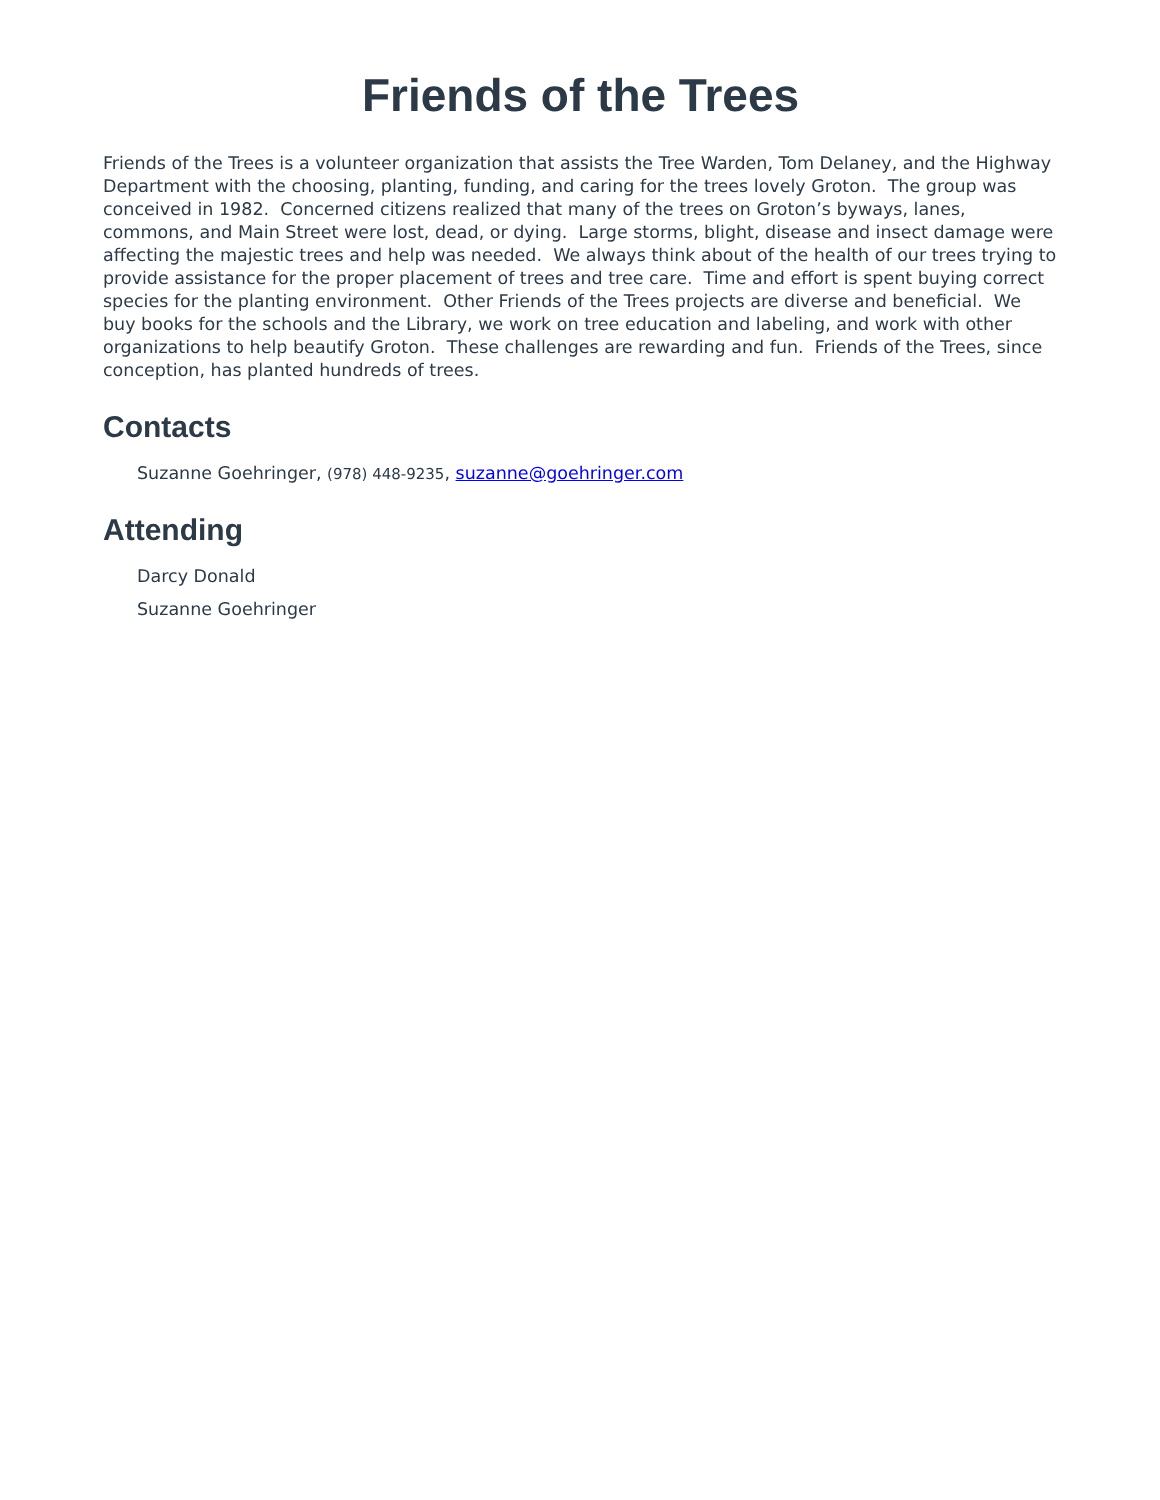Friends of the Trees
Friends of the Trees is a volunteer organization that assists the Tree Warden, Tom Delaney, and the Highway Department with the choosing, planting, funding, and caring for the trees lovely Groton. The group was conceived in 1982. Concerned citizens realized that many of the trees on Groton’s byways, lanes, commons, and Main Street were lost, dead, or dying. Large storms, blight, disease and insect damage were affecting the majestic trees and help was needed. We always think about of the health of our trees trying to provide assistance for the proper placement of trees and tree care. Time and effort is spent buying correct species for the planting environment. Other Friends of the Trees projects are diverse and beneficial. We buy books for the schools and the Library, we work on tree education and labeling, and work with other organizations to help beautify Groton. These challenges are rewarding and fun. Friends of the Trees, since conception, has planted hundreds of trees.
Contacts
Suzanne Goehringer, (978) 448-9235, suzanne@goehringer.com
Attending
Darcy Donald
Suzanne Goehringer